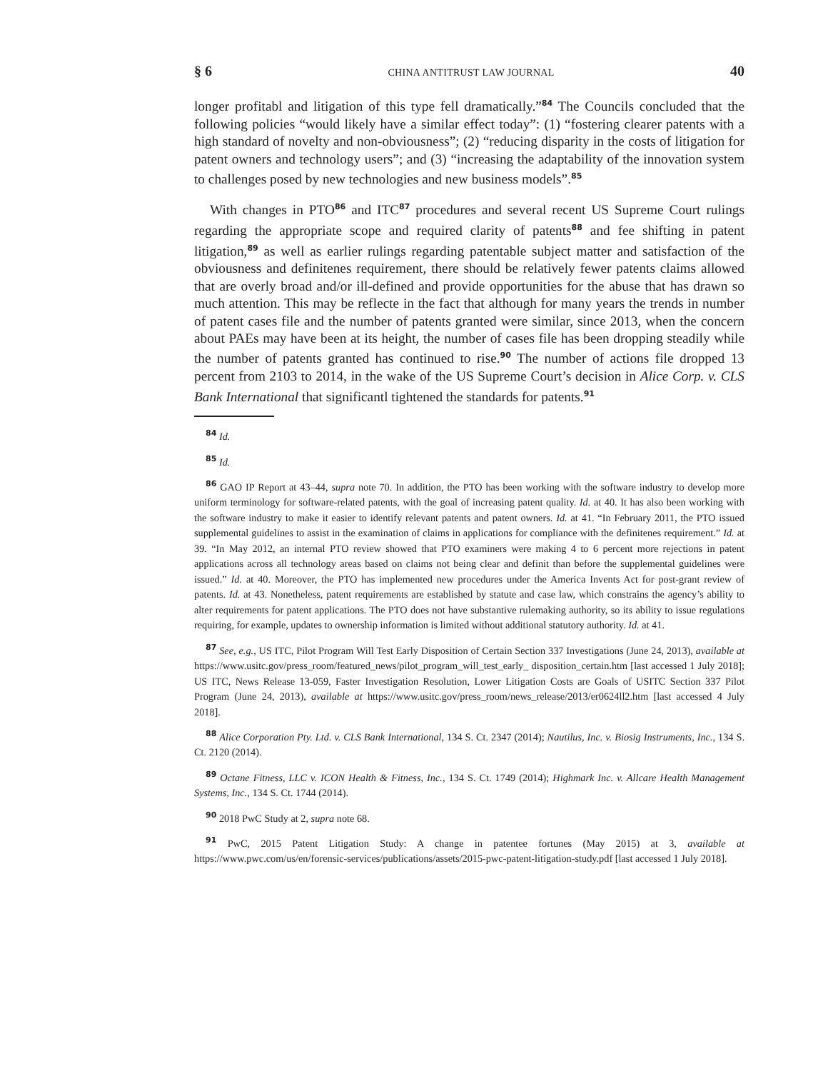§ 6 CHINA ANTITRUST LAW JOURNAL 40
longer profitabl and litigation of this type fell dramatically.”<sup>84</sup> The Councils concluded that the following policies “would likely have a similar effect today”: (1) “fostering clearer patents with a high standard of novelty and non-obviousness”; (2) “reducing disparity in the costs of litigation for patent owners and technology users”; and (3) “increasing the adaptability of the innovation system to challenges posed by new technologies and new business models”.<sup>85</sup>
With changes in PTO<sup>86</sup> and ITC<sup>87</sup> procedures and several recent US Supreme Court rulings regarding the appropriate scope and required clarity of patents<sup>88</sup> and fee shifting in patent litigation,<sup>89</sup> as well as earlier rulings regarding patentable subject matter and satisfaction of the obviousness and definitenes requirement, there should be relatively fewer patents claims allowed that are overly broad and/or ill-defined and provide opportunities for the abuse that has drawn so much attention. This may be reflecte in the fact that although for many years the trends in number of patent cases file and the number of patents granted were similar, since 2013, when the concern about PAEs may have been at its height, the number of cases file has been dropping steadily while the number of patents granted has continued to rise.<sup>90</sup> The number of actions file dropped 13 percent from 2103 to 2014, in the wake of the US Supreme Court’s decision in Alice Corp. v. CLS Bank International that significantl tightened the standards for patents.<sup>91</sup>
<sup>84</sup> Id.
<sup>85</sup> Id.
<sup>86</sup> GAO IP Report at 43–44, supra note 70. In addition, the PTO has been working with the software industry to develop more uniform terminology for software-related patents, with the goal of increasing patent quality. Id. at 40. It has also been working with the software industry to make it easier to identify relevant patents and patent owners. Id. at 41. “In February 2011, the PTO issued supplemental guidelines to assist in the examination of claims in applications for compliance with the definitenes requirement.” Id. at 39. “In May 2012, an internal PTO review showed that PTO examiners were making 4 to 6 percent more rejections in patent applications across all technology areas based on claims not being clear and definit than before the supplemental guidelines were issued.” Id. at 40. Moreover, the PTO has implemented new procedures under the America Invents Act for post-grant review of patents. Id. at 43. Nonetheless, patent requirements are established by statute and case law, which constrains the agency’s ability to alter requirements for patent applications. The PTO does not have substantive rulemaking authority, so its ability to issue regulations requiring, for example, updates to ownership information is limited without additional statutory authority. Id. at 41.
<sup>87</sup> See, e.g., US ITC, Pilot Program Will Test Early Disposition of Certain Section 337 Investigations (June 24, 2013), available at https://www.usitc.gov/press_room/featured_news/pilot_program_will_test_early_ disposition_certain.htm [last accessed 1 July 2018]; US ITC, News Release 13-059, Faster Investigation Resolution, Lower Litigation Costs are Goals of USITC Section 337 Pilot Program (June 24, 2013), available at https://www.usitc.gov/press_room/news_release/2013/er0624ll2.htm [last accessed 4 July 2018].
<sup>88</sup> Alice Corporation Pty. Ltd. v. CLS Bank International, 134 S. Ct. 2347 (2014); Nautilus, Inc. v. Biosig Instruments, Inc., 134 S. Ct. 2120 (2014).
<sup>89</sup> Octane Fitness, LLC v. ICON Health & Fitness, Inc., 134 S. Ct. 1749 (2014); Highmark Inc. v. Allcare Health Management Systems, Inc., 134 S. Ct. 1744 (2014).
<sup>90</sup> 2018 PwC Study at 2, supra note 68.
<sup>91</sup> PwC, 2015 Patent Litigation Study: A change in patentee fortunes (May 2015) at 3, available at https://www.pwc.com/us/en/forensic-services/publications/assets/2015-pwc-patent-litigation-study.pdf [last accessed 1 July 2018].